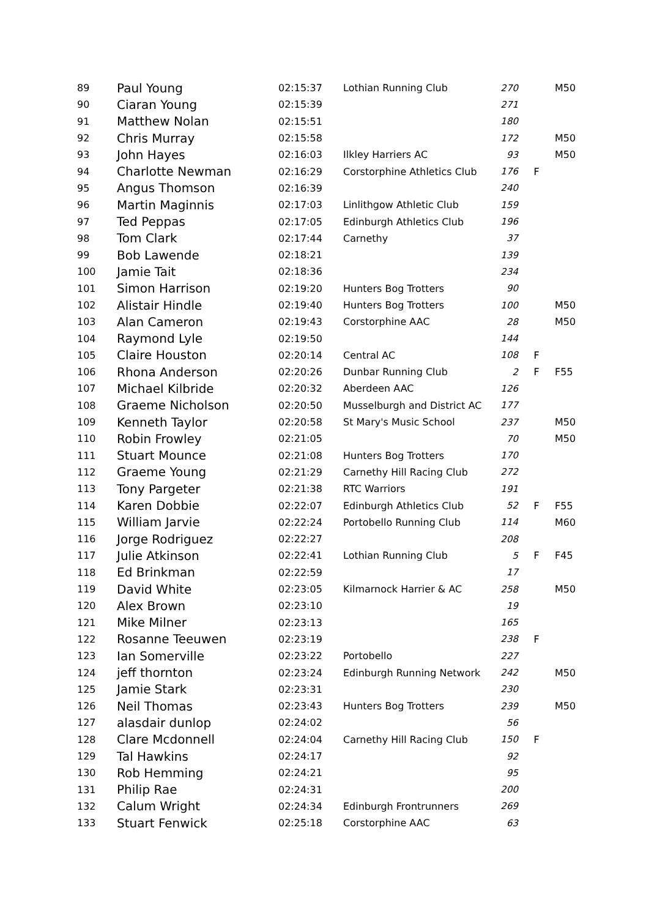| 89 | Paul Young | 02:15:37 | Lothian Running Club | 270 | | M50 |
| 90 | Ciaran Young | 02:15:39 | | 271 | | |
| 91 | Matthew Nolan | 02:15:51 | | 180 | | |
| 92 | Chris Murray | 02:15:58 | | 172 | | M50 |
| 93 | John Hayes | 02:16:03 | Ilkley Harriers AC | 93 | | M50 |
| 94 | Charlotte Newman | 02:16:29 | Corstorphine Athletics Club | 176 | F | |
| 95 | Angus Thomson | 02:16:39 | | 240 | | |
| 96 | Martin Maginnis | 02:17:03 | Linlithgow Athletic Club | 159 | | |
| 97 | Ted Peppas | 02:17:05 | Edinburgh Athletics Club | 196 | | |
| 98 | Tom Clark | 02:17:44 | Carnethy | 37 | | |
| 99 | Bob Lawende | 02:18:21 | | 139 | | |
| 100 | Jamie Tait | 02:18:36 | | 234 | | |
| 101 | Simon Harrison | 02:19:20 | Hunters Bog Trotters | 90 | | |
| 102 | Alistair Hindle | 02:19:40 | Hunters Bog Trotters | 100 | | M50 |
| 103 | Alan Cameron | 02:19:43 | Corstorphine AAC | 28 | | M50 |
| 104 | Raymond Lyle | 02:19:50 | | 144 | | |
| 105 | Claire Houston | 02:20:14 | Central AC | 108 | F | |
| 106 | Rhona Anderson | 02:20:26 | Dunbar Running Club | 2 | F | F55 |
| 107 | Michael Kilbride | 02:20:32 | Aberdeen AAC | 126 | | |
| 108 | Graeme Nicholson | 02:20:50 | Musselburgh and District AC | 177 | | |
| 109 | Kenneth Taylor | 02:20:58 | St Mary's Music School | 237 | | M50 |
| 110 | Robin Frowley | 02:21:05 | | 70 | | M50 |
| 111 | Stuart Mounce | 02:21:08 | Hunters Bog Trotters | 170 | | |
| 112 | Graeme Young | 02:21:29 | Carnethy Hill Racing Club | 272 | | |
| 113 | Tony Pargeter | 02:21:38 | RTC Warriors | 191 | | |
| 114 | Karen Dobbie | 02:22:07 | Edinburgh Athletics Club | 52 | F | F55 |
| 115 | William Jarvie | 02:22:24 | Portobello Running Club | 114 | | M60 |
| 116 | Jorge Rodriguez | 02:22:27 | | 208 | | |
| 117 | Julie Atkinson | 02:22:41 | Lothian Running Club | 5 | F | F45 |
| 118 | Ed Brinkman | 02:22:59 | | 17 | | |
| 119 | David White | 02:23:05 | Kilmarnock Harrier & AC | 258 | | M50 |
| 120 | Alex Brown | 02:23:10 | | 19 | | |
| 121 | Mike Milner | 02:23:13 | | 165 | | |
| 122 | Rosanne Teeuwen | 02:23:19 | | 238 | F | |
| 123 | Ian Somerville | 02:23:22 | Portobello | 227 | | |
| 124 | jeff thornton | 02:23:24 | Edinburgh Running Network | 242 | | M50 |
| 125 | Jamie Stark | 02:23:31 | | 230 | | |
| 126 | Neil Thomas | 02:23:43 | Hunters Bog Trotters | 239 | | M50 |
| 127 | alasdair dunlop | 02:24:02 | | 56 | | |
| 128 | Clare Mcdonnell | 02:24:04 | Carnethy Hill Racing Club | 150 | F | |
| 129 | Tal Hawkins | 02:24:17 | | 92 | | |
| 130 | Rob Hemming | 02:24:21 | | 95 | | |
| 131 | Philip Rae | 02:24:31 | | 200 | | |
| 132 | Calum Wright | 02:24:34 | Edinburgh Frontrunners | 269 | | |
| 133 | Stuart Fenwick | 02:25:18 | Corstorphine AAC | 63 | | |